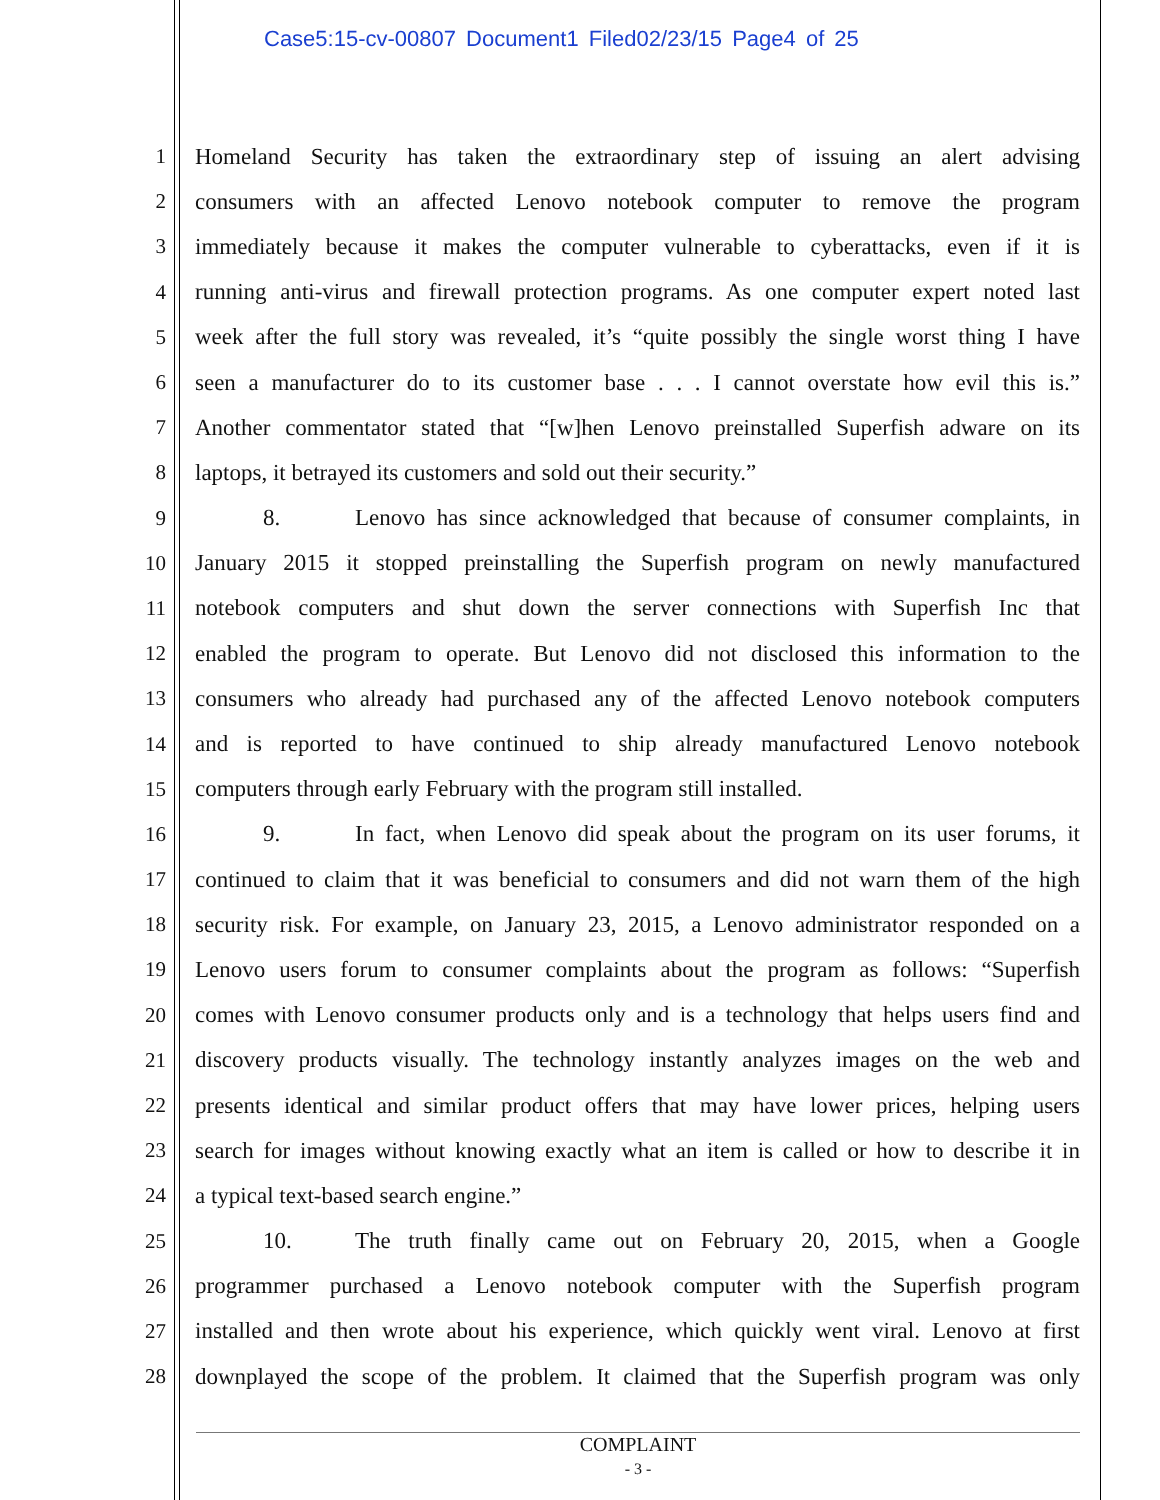Case5:15-cv-00807 Document1 Filed02/23/15 Page4 of 25
1 Homeland Security has taken the extraordinary step of issuing an alert advising
2 consumers with an affected Lenovo notebook computer to remove the program
3 immediately because it makes the computer vulnerable to cyberattacks, even if it is
4 running anti-virus and firewall protection programs. As one computer expert noted last
5 week after the full story was revealed, it’s “quite possibly the single worst thing I have
6 seen a manufacturer do to its customer base . . . I cannot overstate how evil this is.”
7 Another commentator stated that “[w]hen Lenovo preinstalled Superfish adware on its
8 laptops, it betrayed its customers and sold out their security.”
9 8. Lenovo has since acknowledged that because of consumer complaints, in
10 January 2015 it stopped preinstalling the Superfish program on newly manufactured
11 notebook computers and shut down the server connections with Superfish Inc that
12 enabled the program to operate. But Lenovo did not disclosed this information to the
13 consumers who already had purchased any of the affected Lenovo notebook computers
14 and is reported to have continued to ship already manufactured Lenovo notebook
15 computers through early February with the program still installed.
16 9. In fact, when Lenovo did speak about the program on its user forums, it
17 continued to claim that it was beneficial to consumers and did not warn them of the high
18 security risk. For example, on January 23, 2015, a Lenovo administrator responded on a
19 Lenovo users forum to consumer complaints about the program as follows: “Superfish
20 comes with Lenovo consumer products only and is a technology that helps users find and
21 discovery products visually. The technology instantly analyzes images on the web and
22 presents identical and similar product offers that may have lower prices, helping users
23 search for images without knowing exactly what an item is called or how to describe it in
24 a typical text-based search engine.”
25 10. The truth finally came out on February 20, 2015, when a Google
26 programmer purchased a Lenovo notebook computer with the Superfish program
27 installed and then wrote about his experience, which quickly went viral. Lenovo at first
28 downplayed the scope of the problem. It claimed that the Superfish program was only
COMPLAINT
- 3 -